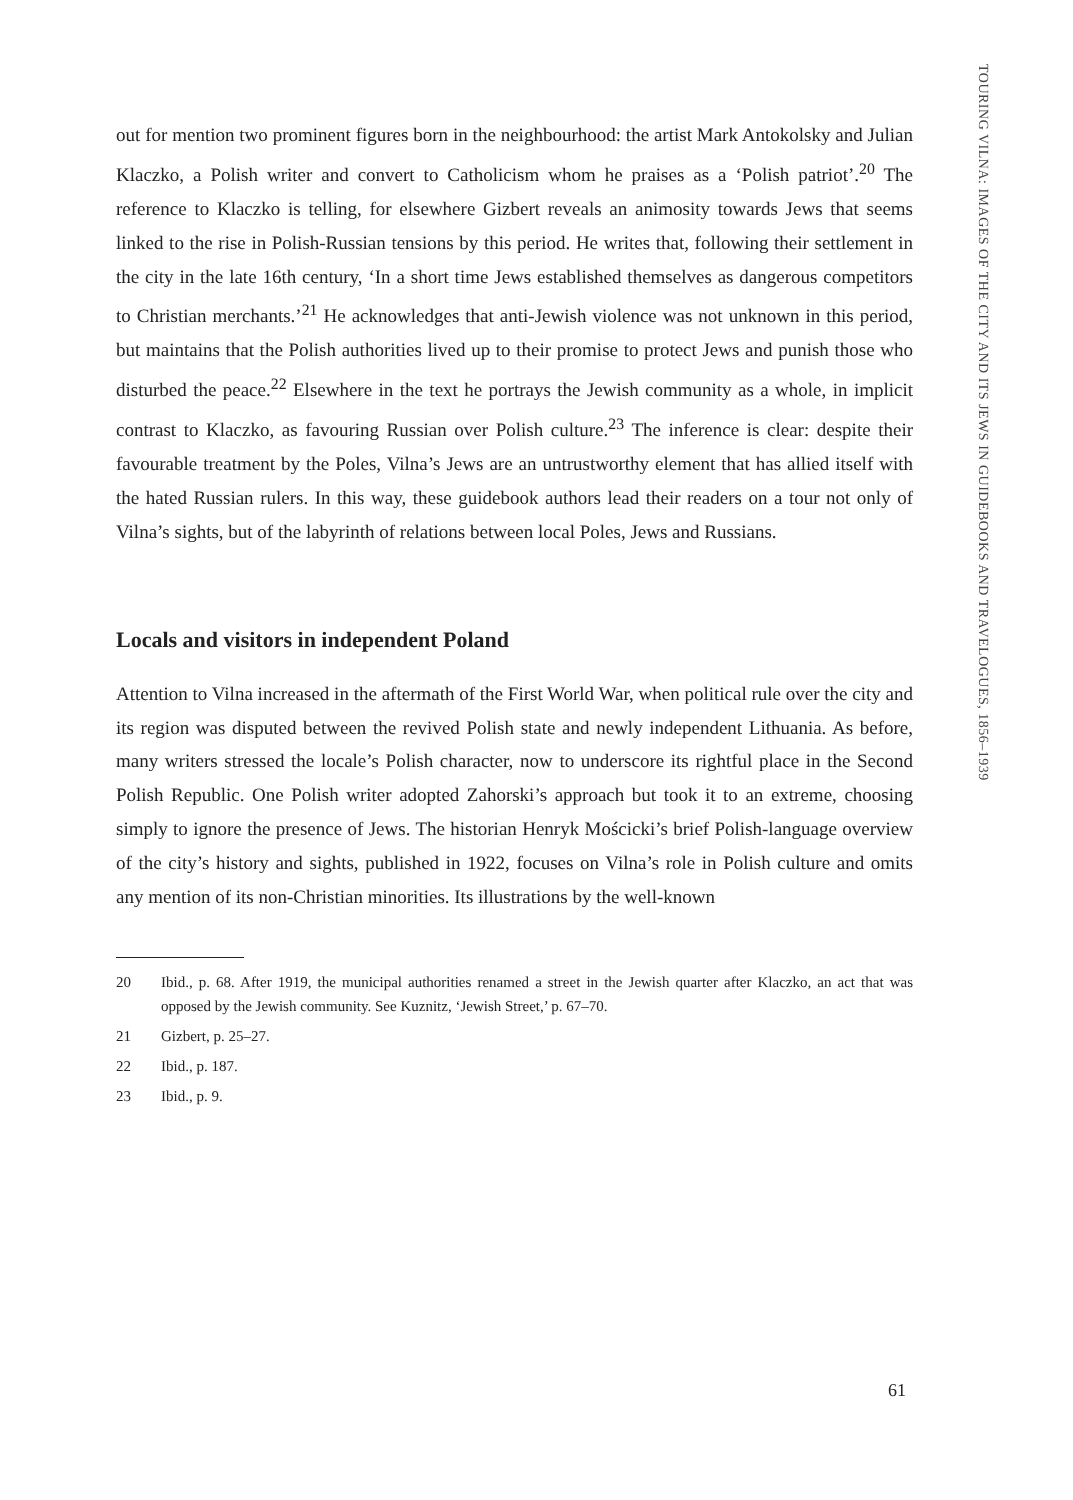TOURING VILNA: IMAGES OF THE CITY AND ITS JEWS IN GUIDEBOOKS AND TRAVELOGUES, 1856–1939
out for mention two prominent figures born in the neighbourhood: the artist Mark Antokolsky and Julian Klaczko, a Polish writer and convert to Catholicism whom he praises as a ‘Polish patriot’.<sup>20</sup> The reference to Klaczko is telling, for elsewhere Gizbert reveals an animosity towards Jews that seems linked to the rise in Polish-Russian tensions by this period. He writes that, following their settlement in the city in the late 16th century, ‘In a short time Jews established themselves as dangerous competitors to Christian merchants.’<sup>21</sup> He acknowledges that anti-Jewish violence was not unknown in this period, but maintains that the Polish authorities lived up to their promise to protect Jews and punish those who disturbed the peace.<sup>22</sup> Elsewhere in the text he portrays the Jewish community as a whole, in implicit contrast to Klaczko, as favouring Russian over Polish culture.<sup>23</sup> The inference is clear: despite their favourable treatment by the Poles, Vilna’s Jews are an untrustworthy element that has allied itself with the hated Russian rulers. In this way, these guidebook authors lead their readers on a tour not only of Vilna’s sights, but of the labyrinth of relations between local Poles, Jews and Russians.
Locals and visitors in independent Poland
Attention to Vilna increased in the aftermath of the First World War, when political rule over the city and its region was disputed between the revived Polish state and newly independent Lithuania. As before, many writers stressed the locale’s Polish character, now to underscore its rightful place in the Second Polish Republic. One Polish writer adopted Zahorski’s approach but took it to an extreme, choosing simply to ignore the presence of Jews. The historian Henryk Mościcki’s brief Polish-language overview of the city’s history and sights, published in 1922, focuses on Vilna’s role in Polish culture and omits any mention of its non-Christian minorities. Its illustrations by the well-known
20 Ibid., p. 68. After 1919, the municipal authorities renamed a street in the Jewish quarter after Klaczko, an act that was opposed by the Jewish community. See Kuznitz, ‘Jewish Street,’ p. 67–70.
21 Gizbert, p. 25–27.
22 Ibid., p. 187.
23 Ibid., p. 9.
61